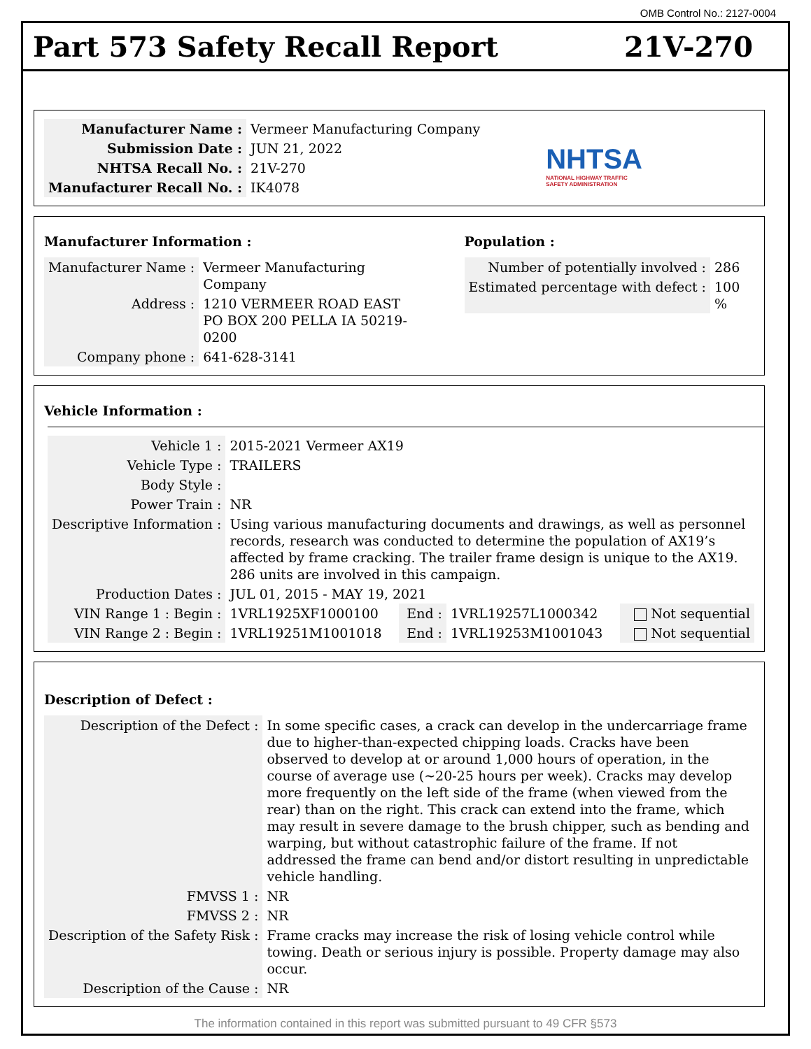OMB Control No.: 2127-0004
Part 573 Safety Recall Report 21V-270
| Manufacturer Name : | Vermeer Manufacturing Company |
| Submission Date : | JUN 21, 2022 |
| NHTSA Recall No. : | 21V-270 |
| Manufacturer Recall No. : | IK4078 |
NHTSA
NATIONAL HIGHWAY TRAFFIC
SAFETY ADMINISTRATION
Manufacturer Information :
| Manufacturer Name : | Vermeer Manufacturing Company |
| Address : | 1210 VERMEER ROAD EAST PO BOX 200 PELLA IA 50219-0200 |
| Company phone : | 641-628-3141 |
Population :
| Number of potentially involved : | 286 |
| Estimated percentage with defect : | 100 % |
Vehicle Information :
| Vehicle 1 : | 2015-2021 Vermeer AX19 | | | |
| Vehicle Type : | TRAILERS | | | |
| Body Style : | | | | |
| Power Train : | NR | | | |
| Descriptive Information : | Using various manufacturing documents and drawings, as well as personnel records, research was conducted to determine the population of AX19’s affected by frame cracking. The trailer frame design is unique to the AX19. 286 units are involved in this campaign. | | | |
| Production Dates : | JUL 01, 2015 - MAY 19, 2021 | | | |
| VIN Range 1 : Begin : | 1VRL1925XF1000100 | End : | 1VRL19257L1000342 | Not sequential |
| VIN Range 2 : Begin : | 1VRL19251M1001018 | End : | 1VRL19253M1001043 | Not sequential |
Description of Defect :
| Description of the Defect : | In some specific cases, a crack can develop in the undercarriage frame due to higher-than-expected chipping loads. Cracks have been observed to develop at or around 1,000 hours of operation, in the course of average use (~20-25 hours per week). Cracks may develop more frequently on the left side of the frame (when viewed from the rear) than on the right. This crack can extend into the frame, which may result in severe damage to the brush chipper, such as bending and warping, but without catastrophic failure of the frame. If not addressed the frame can bend and/or distort resulting in unpredictable vehicle handling. |
| FMVSS 1 : | NR |
| FMVSS 2 : | NR |
| Description of the Safety Risk : | Frame cracks may increase the risk of losing vehicle control while towing. Death or serious injury is possible. Property damage may also occur. |
| Description of the Cause : | NR |
The information contained in this report was submitted pursuant to 49 CFR §573